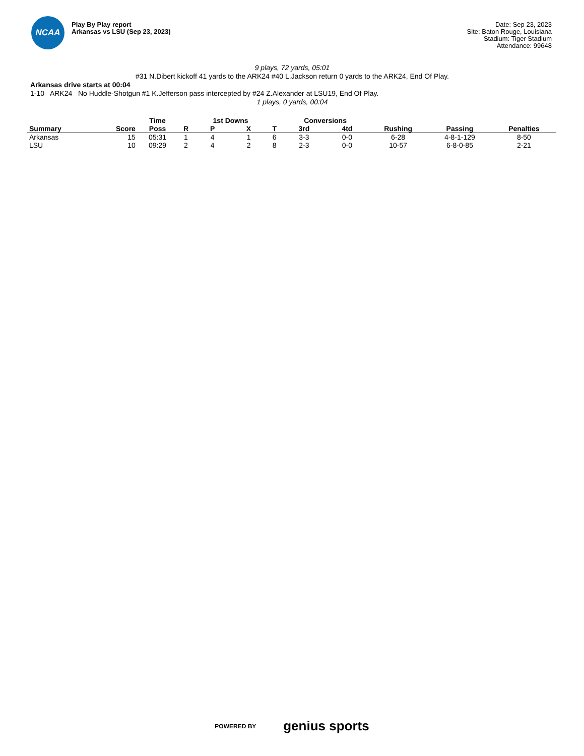NCAA
Play By Play report
Arkansas vs LSU (Sep 23, 2023)
Date: Sep 23, 2023
Site: Baton Rouge, Louisiana
Stadium: Tiger Stadium
Attendance: 99648
9 plays, 72 yards, 05:01
#31 N.Dibert kickoff 41 yards to the ARK24 #40 L.Jackson return 0 yards to the ARK24, End Of Play.
Arkansas drive starts at 00:04
1-10 ARK24 No Huddle-Shotgun #1 K.Jefferson pass intercepted by #24 Z.Alexander at LSU19, End Of Play.
1 plays, 0 yards, 00:04
| | | Time | | 1st Downs | | | Conversions | | | | |
| --- | --- | --- | --- | --- | --- | --- | --- | --- | --- | --- | --- |
| Summary | Score | Poss | R | P | X | T | 3rd | 4td | Rushing | Passing | Penalties |
| Arkansas | 15 | 05:31 | 1 | 4 | 1 | 6 | 3-3 | 0-0 | 6-28 | 4-8-1-129 | 8-50 |
| LSU | 10 | 09:29 | 2 | 4 | 2 | 8 | 2-3 | 0-0 | 10-57 | 6-8-0-85 | 2-21 |
POWERED BY genius sports